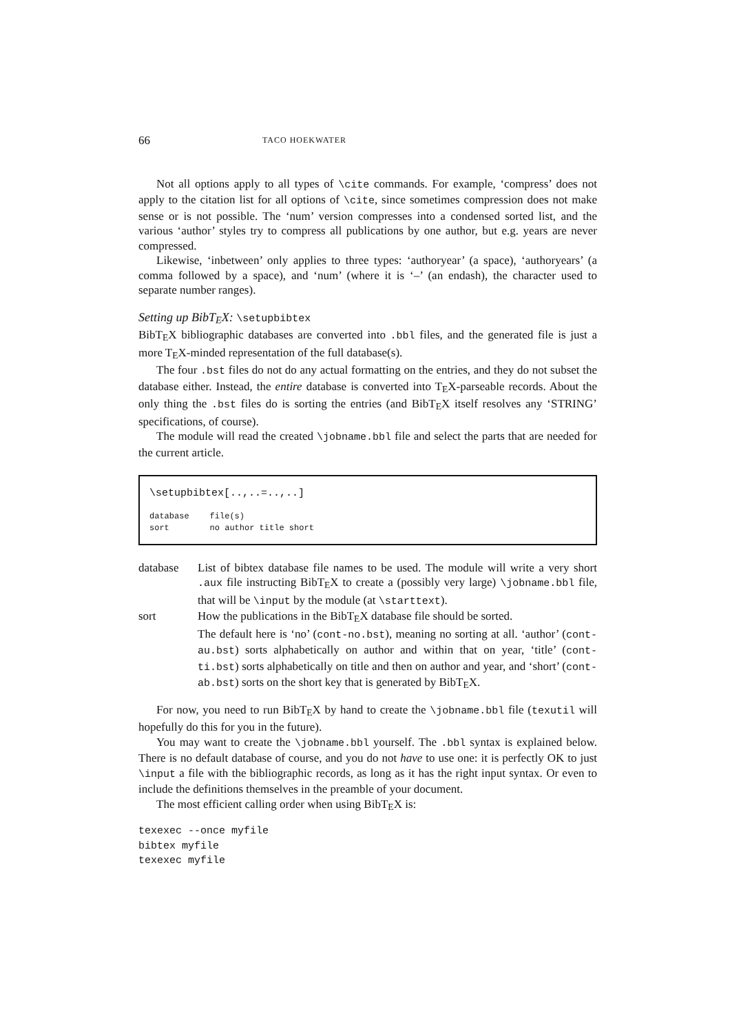66 TACO HOEKWATER
Not all options apply to all types of \cite commands. For example, ‘compress’ does not apply to the citation list for all options of \cite, since sometimes compression does not make sense or is not possible. The ‘num’ version compresses into a condensed sorted list, and the various ‘author’ styles try to compress all publications by one author, but e.g. years are never compressed.
Likewise, ‘inbetween’ only applies to three types: ‘authoryear’ (a space), ‘authoryears’ (a comma followed by a space), and ‘num’ (where it is ‘–’ (an endash), the character used to separate number ranges).
Setting up BibTEX: \setupbibtex
BibTEX bibliographic databases are converted into .bbl files, and the generated file is just a more TEX-minded representation of the full database(s).
The four .bst files do not do any actual formatting on the entries, and they do not subset the database either. Instead, the entire database is converted into TEX-parseable records. About the only thing the .bst files do is sorting the entries (and BibTEX itself resolves any ‘STRING’ specifications, of course).
The module will read the created \jobname.bbl file and select the parts that are needed for the current article.
\setupbibtex[..,..=..,..]
| database | file(s) |
| sort | no author title short |
| database | List of bibtex database file names to be used. The module will write a very short .aux file instructing BibT E X to create a (possibly very large) \jobname.bbl file, that will be \input by the module (at \starttext ). |
| sort | How the publications in the BibT E X database file should be sorted. The default here is ‘no’ ( cont-no.bst ), meaning no sorting at all. ‘author’ ( cont-au.bst ) sorts alphabetically on author and within that on year, ‘title’ ( cont-ti.bst ) sorts alphabetically on title and then on author and year, and ‘short’ ( cont-ab.bst ) sorts on the short key that is generated by BibT E X. |
For now, you need to run BibTEX by hand to create the \jobname.bbl file (texutil will hopefully do this for you in the future).
You may want to create the \jobname.bbl yourself. The .bbl syntax is explained below. There is no default database of course, and you do not have to use one: it is perfectly OK to just \input a file with the bibliographic records, as long as it has the right input syntax. Or even to include the definitions themselves in the preamble of your document.
The most efficient calling order when using BibTEX is:
texexec --once myfile
bibtex myfile
texexec myfile